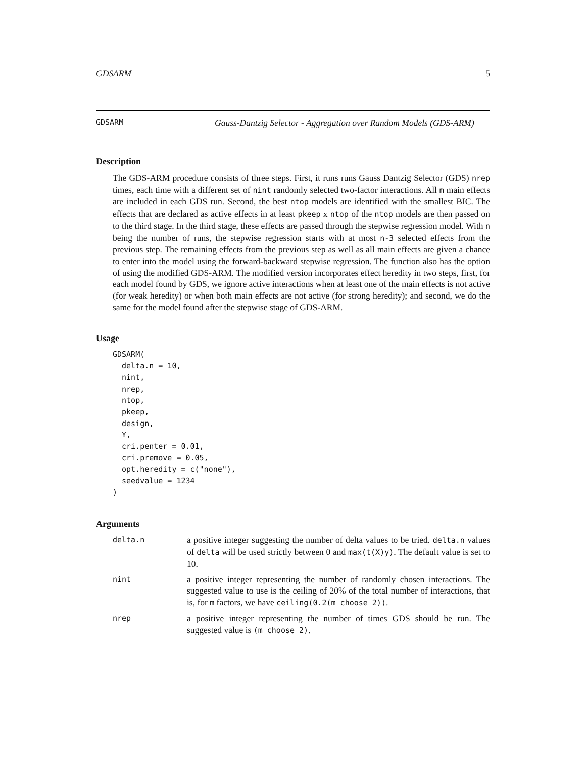GDSARM 5
GDSARM
Gauss-Dantzig Selector - Aggregation over Random Models (GDS-ARM)
Description
The GDS-ARM procedure consists of three steps. First, it runs runs Gauss Dantzig Selector (GDS) nrep times, each time with a different set of nint randomly selected two-factor interactions. All m main effects are included in each GDS run. Second, the best ntop models are identified with the smallest BIC. The effects that are declared as active effects in at least pkeep x ntop of the ntop models are then passed on to the third stage. In the third stage, these effects are passed through the stepwise regression model. With n being the number of runs, the stepwise regression starts with at most n-3 selected effects from the previous step. The remaining effects from the previous step as well as all main effects are given a chance to enter into the model using the forward-backward stepwise regression. The function also has the option of using the modified GDS-ARM. The modified version incorporates effect heredity in two steps, first, for each model found by GDS, we ignore active interactions when at least one of the main effects is not active (for weak heredity) or when both main effects are not active (for strong heredity); and second, we do the same for the model found after the stepwise stage of GDS-ARM.
Usage
GDSARM(
  delta.n = 10,
  nint,
  nrep,
  ntop,
  pkeep,
  design,
  Y,
  cri.penter = 0.01,
  cri.premove = 0.05,
  opt.heredity = c("none"),
  seedvalue = 1234
)
Arguments
| delta.n | a positive integer suggesting the number of delta values to be tried. delta.n values of delta will be used strictly between 0 and max(t(X)y) . The default value is set to 10. |
| nint | a positive integer representing the number of randomly chosen interactions. The suggested value to use is the ceiling of 20% of the total number of interactions, that is, for m factors, we have ceiling(0.2(m choose 2)) . |
| nrep | a positive integer representing the number of times GDS should be run. The suggested value is (m choose 2) . |